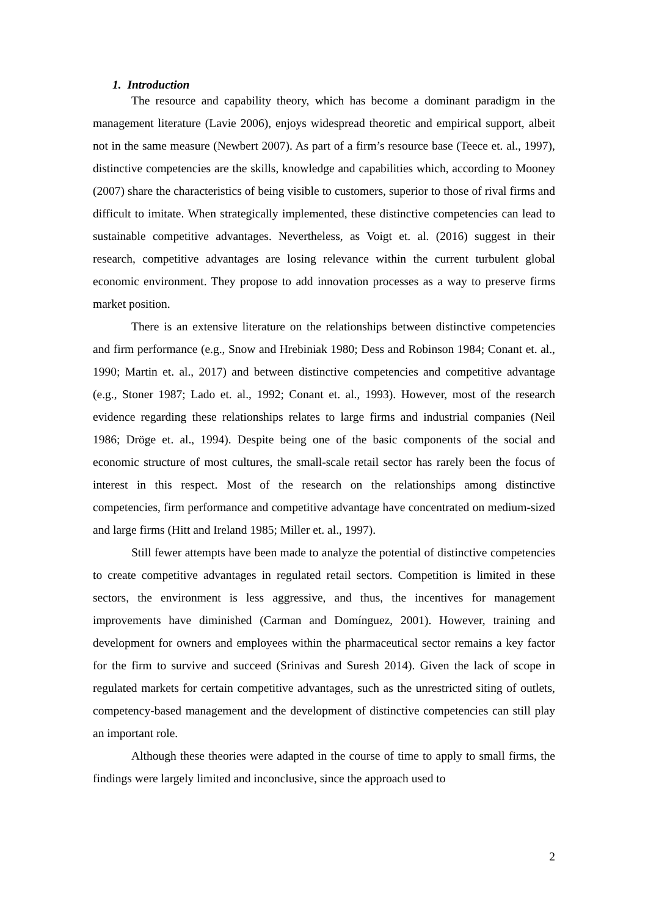1. Introduction
The resource and capability theory, which has become a dominant paradigm in the management literature (Lavie 2006), enjoys widespread theoretic and empirical support, albeit not in the same measure (Newbert 2007). As part of a firm’s resource base (Teece et. al., 1997), distinctive competencies are the skills, knowledge and capabilities which, according to Mooney (2007) share the characteristics of being visible to customers, superior to those of rival firms and difficult to imitate. When strategically implemented, these distinctive competencies can lead to sustainable competitive advantages. Nevertheless, as Voigt et. al. (2016) suggest in their research, competitive advantages are losing relevance within the current turbulent global economic environment. They propose to add innovation processes as a way to preserve firms market position.
There is an extensive literature on the relationships between distinctive competencies and firm performance (e.g., Snow and Hrebiniak 1980; Dess and Robinson 1984; Conant et. al., 1990; Martin et. al., 2017) and between distinctive competencies and competitive advantage (e.g., Stoner 1987; Lado et. al., 1992; Conant et. al., 1993). However, most of the research evidence regarding these relationships relates to large firms and industrial companies (Neil 1986; Dröge et. al., 1994). Despite being one of the basic components of the social and economic structure of most cultures, the small-scale retail sector has rarely been the focus of interest in this respect. Most of the research on the relationships among distinctive competencies, firm performance and competitive advantage have concentrated on medium-sized and large firms (Hitt and Ireland 1985; Miller et. al., 1997).
Still fewer attempts have been made to analyze the potential of distinctive competencies to create competitive advantages in regulated retail sectors. Competition is limited in these sectors, the environment is less aggressive, and thus, the incentives for management improvements have diminished (Carman and Domínguez, 2001). However, training and development for owners and employees within the pharmaceutical sector remains a key factor for the firm to survive and succeed (Srinivas and Suresh 2014). Given the lack of scope in regulated markets for certain competitive advantages, such as the unrestricted siting of outlets, competency-based management and the development of distinctive competencies can still play an important role.
Although these theories were adapted in the course of time to apply to small firms, the findings were largely limited and inconclusive, since the approach used to
2